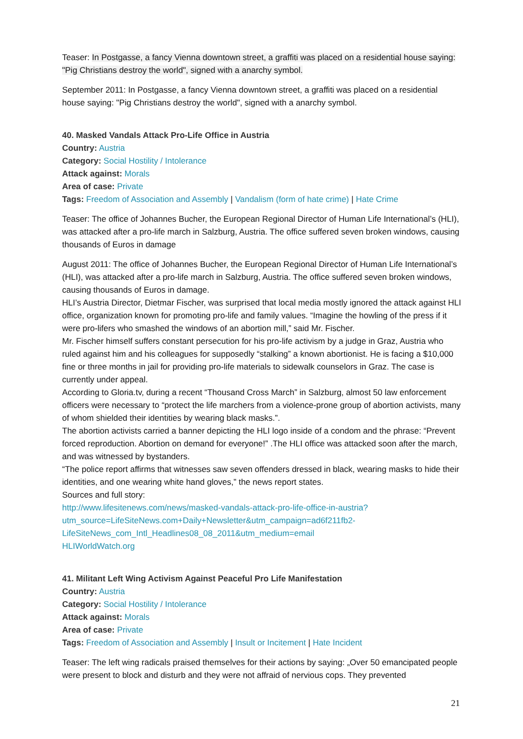Teaser: In Postgasse, a fancy Vienna downtown street, a graffiti was placed on a residential house saying: "Pig Christians destroy the world", signed with a anarchy symbol.
September 2011: In Postgasse, a fancy Vienna downtown street, a graffiti was placed on a residential house saying: "Pig Christians destroy the world", signed with a anarchy symbol.
40. Masked Vandals Attack Pro-Life Office in Austria
Country: Austria
Category: Social Hostility / Intolerance
Attack against: Morals
Area of case: Private
Tags: Freedom of Association and Assembly | Vandalism (form of hate crime) | Hate Crime
Teaser: The office of Johannes Bucher, the European Regional Director of Human Life International’s (HLI), was attacked after a pro-life march in Salzburg, Austria. The office suffered seven broken windows, causing thousands of Euros in damage
August 2011: The office of Johannes Bucher, the European Regional Director of Human Life International’s (HLI), was attacked after a pro-life march in Salzburg, Austria. The office suffered seven broken windows, causing thousands of Euros in damage.
HLI’s Austria Director, Dietmar Fischer, was surprised that local media mostly ignored the attack against HLI office, organization known for promoting pro-life and family values. “Imagine the howling of the press if it were pro-lifers who smashed the windows of an abortion mill,” said Mr. Fischer.
Mr. Fischer himself suffers constant persecution for his pro-life activism by a judge in Graz, Austria who ruled against him and his colleagues for supposedly “stalking” a known abortionist. He is facing a $10,000 fine or three months in jail for providing pro-life materials to sidewalk counselors in Graz. The case is currently under appeal.
According to Gloria.tv, during a recent “Thousand Cross March” in Salzburg, almost 50 law enforcement officers were necessary to “protect the life marchers from a violence-prone group of abortion activists, many of whom shielded their identities by wearing black masks.”.
The abortion activists carried a banner depicting the HLI logo inside of a condom and the phrase: “Prevent forced reproduction. Abortion on demand for everyone!” .The HLI office was attacked soon after the march, and was witnessed by bystanders.
“The police report affirms that witnesses saw seven offenders dressed in black, wearing masks to hide their identities, and one wearing white hand gloves,” the news report states.
Sources and full story:
http://www.lifesitenews.com/news/masked-vandals-attack-pro-life-office-in-austria?utm_source=LifeSiteNews.com+Daily+Newsletter&utm_campaign=ad6f211fb2-LifeSiteNews_com_Intl_Headlines08_08_2011&utm_medium=email
HLIWorldWatch.org
41. Militant Left Wing Activism Against Peaceful Pro Life Manifestation
Country: Austria
Category: Social Hostility / Intolerance
Attack against: Morals
Area of case: Private
Tags: Freedom of Association and Assembly | Insult or Incitement | Hate Incident
Teaser: The left wing radicals praised themselves for their actions by saying: „Over 50 emancipated people were present to block and disturb and they were not affraid of nervious cops. They prevented
21